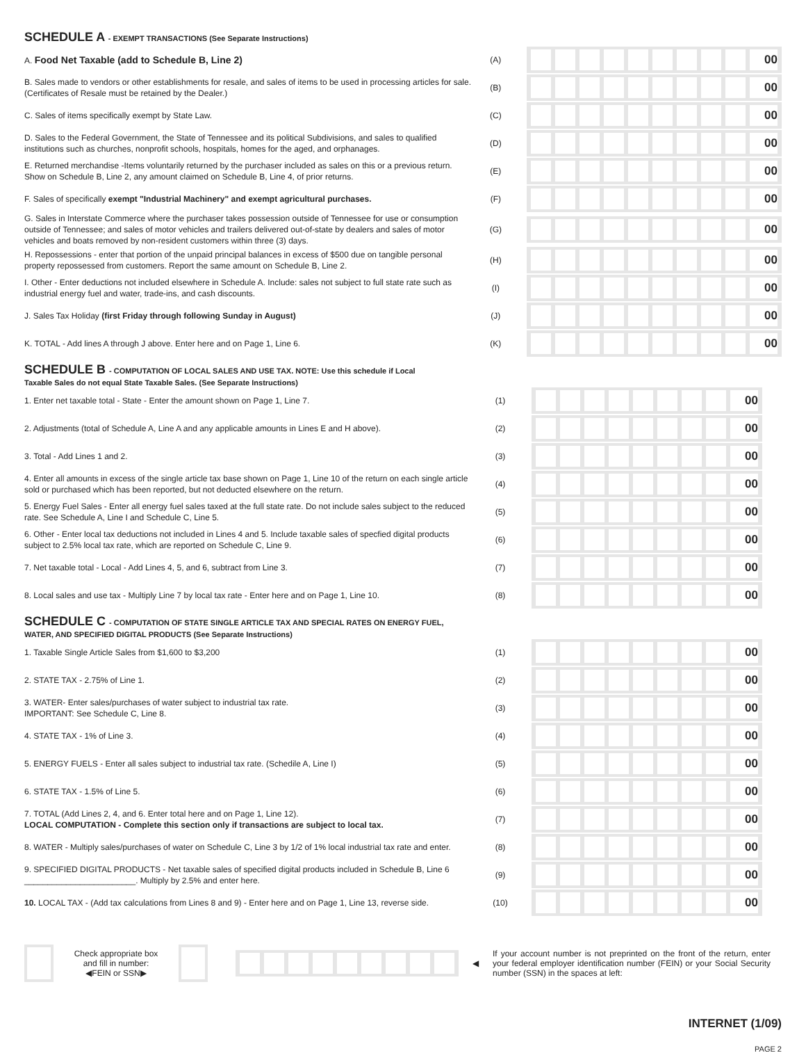SCHEDULE A - EXEMPT TRANSACTIONS (See Separate Instructions)
A. Food Net Taxable (add to Schedule B, Line 2)
(A)
00
B. Sales made to vendors or other establishments for resale, and sales of items to be used in processing articles for sale. (Certificates of Resale must be retained by the Dealer.)
(B)
00
C. Sales of items specifically exempt by State Law.
(C)
00
D. Sales to the Federal Government, the State of Tennessee and its political Subdivisions, and sales to qualified institutions such as churches, nonprofit schools, hospitals, homes for the aged, and orphanages.
(D)
00
E. Returned merchandise -Items voluntarily returned by the purchaser included as sales on this or a previous return. Show on Schedule B, Line 2, any amount claimed on Schedule B, Line 4, of prior returns.
(E)
00
F. Sales of specifically exempt "Industrial Machinery" and exempt agricultural purchases.
(F)
00
G. Sales in Interstate Commerce where the purchaser takes possession outside of Tennessee for use or consumption outside of Tennessee; and sales of motor vehicles and trailers delivered out-of-state by dealers and sales of motor vehicles and boats removed by non-resident customers within three (3) days.
(G)
00
H. Repossessions - enter that portion of the unpaid principal balances in excess of $500 due on tangible personal property repossessed from customers. Report the same amount on Schedule B, Line 2.
(H)
00
I. Other - Enter deductions not included elsewhere in Schedule A. Include: sales not subject to full state rate such as industrial energy fuel and water, trade-ins, and cash discounts.
(I)
00
J. Sales Tax Holiday (first Friday through following Sunday in August)
(J)
00
K. TOTAL - Add lines A through J above. Enter here and on Page 1, Line 6.
(K)
00
SCHEDULE B - COMPUTATION OF LOCAL SALES AND USE TAX. NOTE: Use this schedule if Local
Taxable Sales do not equal State Taxable Sales. (See Separate Instructions)
1. Enter net taxable total - State - Enter the amount shown on Page 1, Line 7.
(1)
00
2. Adjustments (total of Schedule A, Line A and any applicable amounts in Lines E and H above).
(2)
00
3. Total - Add Lines 1 and 2.
(3)
00
4. Enter all amounts in excess of the single article tax base shown on Page 1, Line 10 of the return on each single article sold or purchased which has been reported, but not deducted elsewhere on the return.
(4)
00
5. Energy Fuel Sales - Enter all energy fuel sales taxed at the full state rate. Do not include sales subject to the reduced rate. See Schedule A, Line I and Schedule C, Line 5.
(5)
00
6. Other - Enter local tax deductions not included in Lines 4 and 5. Include taxable sales of specfied digital products subject to 2.5% local tax rate, which are reported on Schedule C, Line 9.
(6)
00
7. Net taxable total - Local - Add Lines 4, 5, and 6, subtract from Line 3.
(7)
00
8. Local sales and use tax - Multiply Line 7 by local tax rate - Enter here and on Page 1, Line 10.
(8)
00
SCHEDULE C - COMPUTATION OF STATE SINGLE ARTICLE TAX AND SPECIAL RATES ON ENERGY FUEL,
WATER, AND SPECIFIED DIGITAL PRODUCTS (See Separate Instructions)
1. Taxable Single Article Sales from $1,600 to $3,200
(1)
00
2. STATE TAX - 2.75% of Line 1.
(2)
00
3. WATER- Enter sales/purchases of water subject to industrial tax rate.
IMPORTANT: See Schedule C, Line 8.
(3)
00
4. STATE TAX - 1% of Line 3.
(4)
00
5. ENERGY FUELS - Enter all sales subject to industrial tax rate. (Schedile A, Line I)
(5)
00
6. STATE TAX - 1.5% of Line 5.
(6)
00
7. TOTAL (Add Lines 2, 4, and 6. Enter total here and on Page 1, Line 12).
LOCAL COMPUTATION - Complete this section only if transactions are subject to local tax.
(7)
00
8. WATER - Multiply sales/purchases of water on Schedule C, Line 3 by 1/2 of 1% local industrial tax rate and enter.
(8)
00
9. SPECIFIED DIGITAL PRODUCTS - Net taxable sales of specified digital products included in Schedule B, Line 6 ________________________. Multiply by 2.5% and enter here.
(9)
00
10. LOCAL TAX - (Add tax calculations from Lines 8 and 9) - Enter here and on Page 1, Line 13, reverse side.
(10)
00
Check appropriate box and fill in number:
◀FEIN or SSN▶
◀
If your account number is not preprinted on the front of the return, enter your federal employer identification number (FEIN) or your Social Security number (SSN) in the spaces at left:
INTERNET (1/09)
PAGE 2